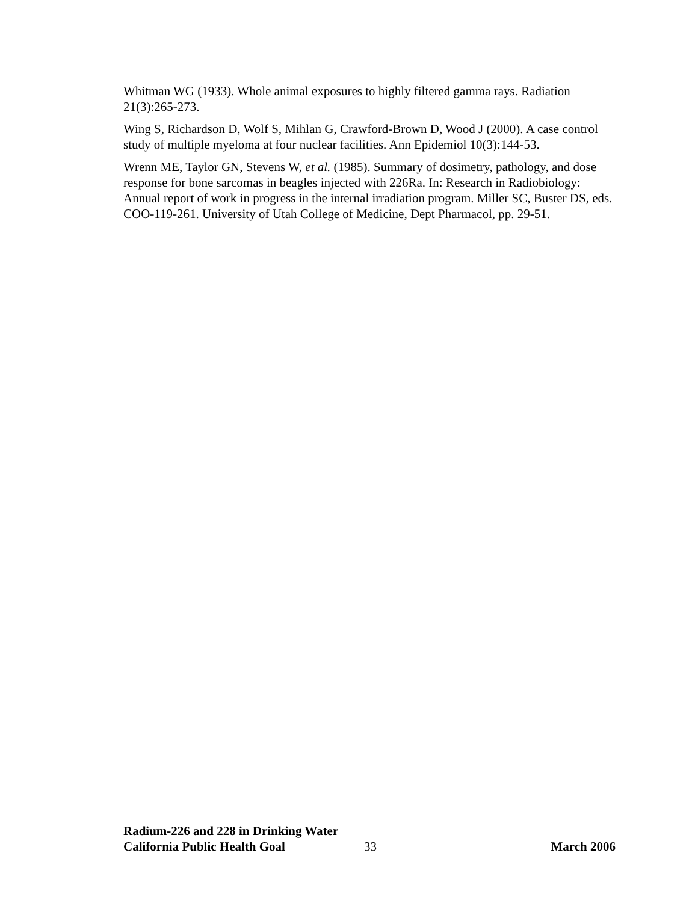Whitman WG (1933). Whole animal exposures to highly filtered gamma rays. Radiation 21(3):265-273.
Wing S, Richardson D, Wolf S, Mihlan G, Crawford-Brown D, Wood J (2000). A case control study of multiple myeloma at four nuclear facilities. Ann Epidemiol 10(3):144-53.
Wrenn ME, Taylor GN, Stevens W, et al. (1985). Summary of dosimetry, pathology, and dose response for bone sarcomas in beagles injected with 226Ra. In: Research in Radiobiology: Annual report of work in progress in the internal irradiation program. Miller SC, Buster DS, eds. COO-119-261. University of Utah College of Medicine, Dept Pharmacol, pp. 29-51.
Radium-226 and 228 in Drinking Water
California Public Health Goal 33 March 2006